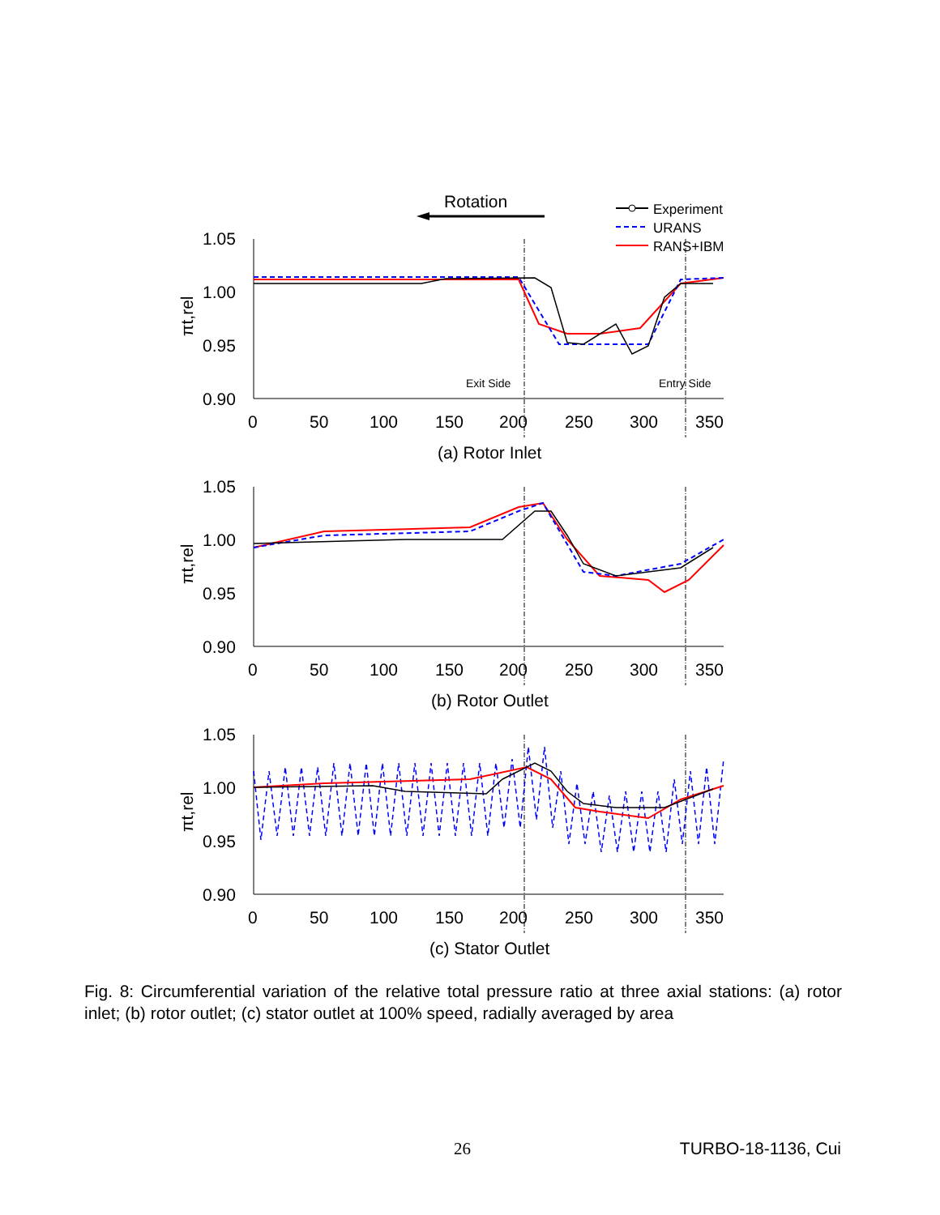Rotation
Experiment
URANS
RANS+IBM
1.05
1.00
0.95
0.90
0
50
100
150
200
250
300
350
πt,rel
Exit Side
Entry Side
(a) Rotor Inlet
(b) Rotor Outlet
(c) Stator Outlet
Fig. 8: Circumferential variation of the relative total pressure ratio at three axial stations: (a) rotor inlet; (b) rotor outlet; (c) stator outlet at 100% speed, radially averaged by area
26 TURBO-18-1136, Cui